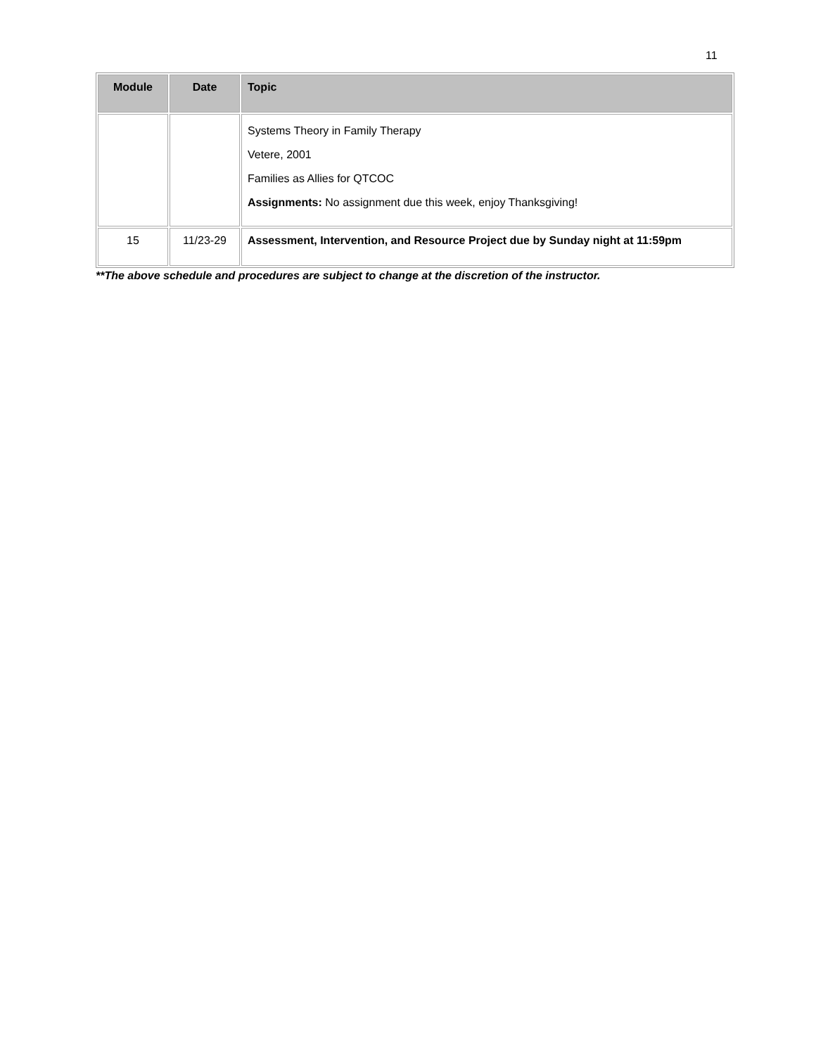11
| Module | Date | Topic |
| --- | --- | --- |
| | | Systems Theory in Family Therapy Vetere, 2001 Families as Allies for QTCOC Assignments: No assignment due this week, enjoy Thanksgiving! |
| 15 | 11/23-29 | Assessment, Intervention, and Resource Project due by Sunday night at 11:59pm |
**The above schedule and procedures are subject to change at the discretion of the instructor.